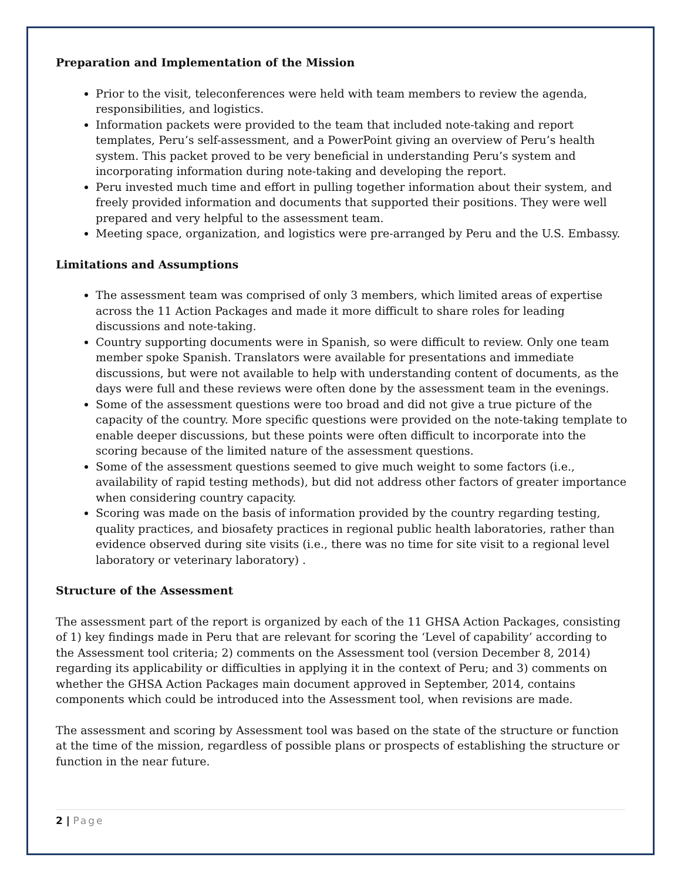Preparation and Implementation of the Mission
Prior to the visit, teleconferences were held with team members to review the agenda, responsibilities, and logistics.
Information packets were provided to the team that included note-taking and report templates, Peru’s self-assessment, and a PowerPoint giving an overview of Peru’s health system. This packet proved to be very beneficial in understanding Peru’s system and incorporating information during note-taking and developing the report.
Peru invested much time and effort in pulling together information about their system, and freely provided information and documents that supported their positions. They were well prepared and very helpful to the assessment team.
Meeting space, organization, and logistics were pre-arranged by Peru and the U.S. Embassy.
Limitations and Assumptions
The assessment team was comprised of only 3 members, which limited areas of expertise across the 11 Action Packages and made it more difficult to share roles for leading discussions and note-taking.
Country supporting documents were in Spanish, so were difficult to review. Only one team member spoke Spanish. Translators were available for presentations and immediate discussions, but were not available to help with understanding content of documents, as the days were full and these reviews were often done by the assessment team in the evenings.
Some of the assessment questions were too broad and did not give a true picture of the capacity of the country. More specific questions were provided on the note-taking template to enable deeper discussions, but these points were often difficult to incorporate into the scoring because of the limited nature of the assessment questions.
Some of the assessment questions seemed to give much weight to some factors (i.e., availability of rapid testing methods), but did not address other factors of greater importance when considering country capacity.
Scoring was made on the basis of information provided by the country regarding testing, quality practices, and biosafety practices in regional public health laboratories, rather than evidence observed during site visits (i.e., there was no time for site visit to a regional level laboratory or veterinary laboratory) .
Structure of the Assessment
The assessment part of the report is organized by each of the 11 GHSA Action Packages, consisting of 1) key findings made in Peru that are relevant for scoring the ‘Level of capability’ according to the Assessment tool criteria; 2) comments on the Assessment tool (version December 8, 2014) regarding its applicability or difficulties in applying it in the context of Peru; and 3) comments on whether the GHSA Action Packages main document approved in September, 2014, contains components which could be introduced into the Assessment tool, when revisions are made.
The assessment and scoring by Assessment tool was based on the state of the structure or function at the time of the mission, regardless of possible plans or prospects of establishing the structure or function in the near future.
2 | Page